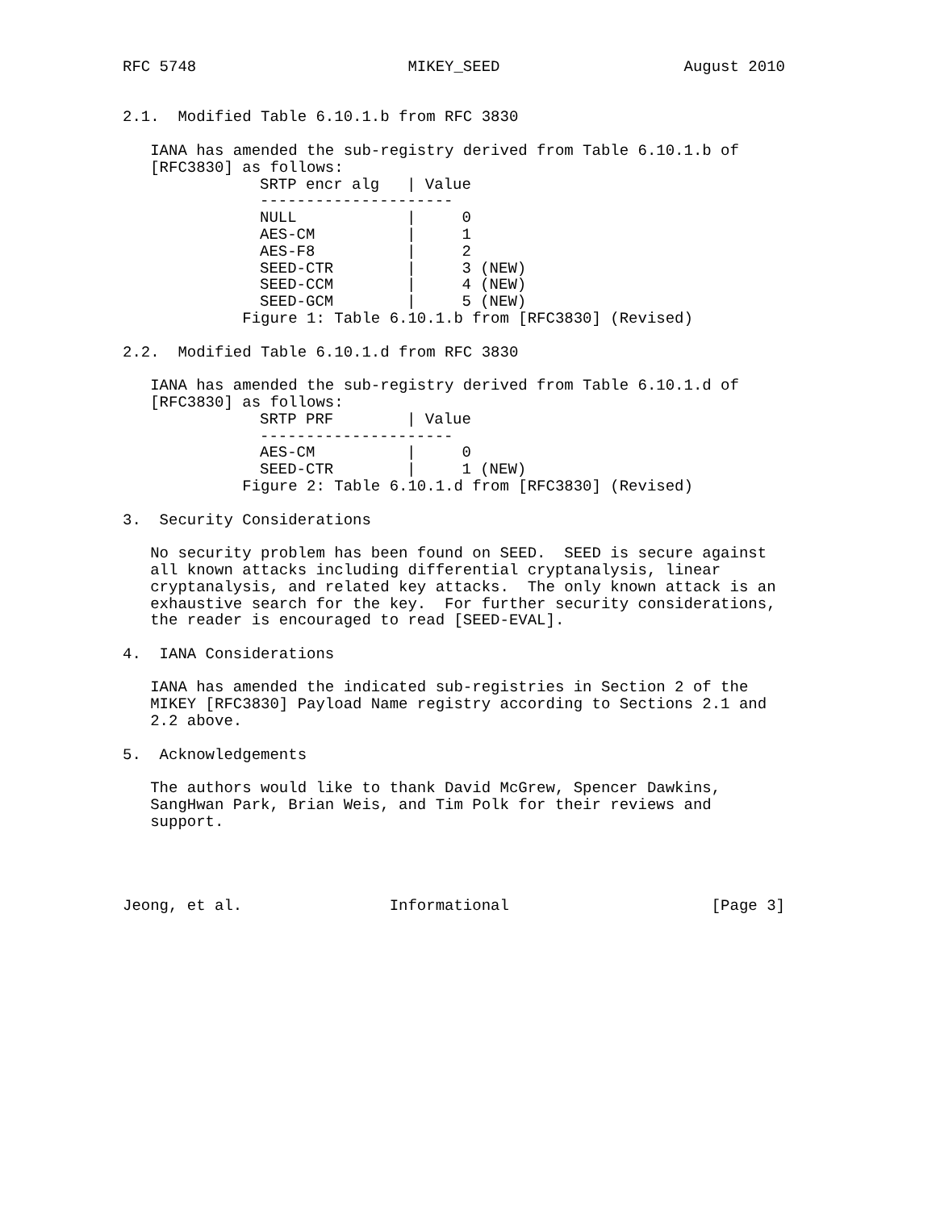RFC 5748                       MIKEY_SEED                    August 2010


2.1.  Modified Table 6.10.1.b from RFC 3830

   IANA has amended the sub-registry derived from Table 6.10.1.b of
   [RFC3830] as follows:
| SRTP encr alg | / Value |
| --- | --- |
| --------------------- | |
| NULL | / 0 |
| AES-CM | / 1 |
| AES-F8 | / 2 |
| SEED-CTR | / 3 (NEW) |
| SEED-CCM | / 4 (NEW) |
| SEED-GCM | / 5 (NEW) |
             Figure 1: Table 6.10.1.b from [RFC3830] (Revised)

2.2.  Modified Table 6.10.1.d from RFC 3830

   IANA has amended the sub-registry derived from Table 6.10.1.d of
   [RFC3830] as follows:
| SRTP PRF | / Value |
| --- | --- |
| --------------------- | |
| AES-CM | / 0 |
| SEED-CTR | / 1 (NEW) |
             Figure 2: Table 6.10.1.d from [RFC3830] (Revised)

3.  Security Considerations

   No security problem has been found on SEED.  SEED is secure against
   all known attacks including differential cryptanalysis, linear
   cryptanalysis, and related key attacks.  The only known attack is an
   exhaustive search for the key.  For further security considerations,
   the reader is encouraged to read [SEED-EVAL].

4.  IANA Considerations

   IANA has amended the indicated sub-registries in Section 2 of the
   MIKEY [RFC3830] Payload Name registry according to Sections 2.1 and
   2.2 above.

5.  Acknowledgements

   The authors would like to thank David McGrew, Spencer Dawkins,
   SangHwan Park, Brian Weis, and Tim Polk for their reviews and
   support.




Jeong, et al.                Informational                      [Page 3]